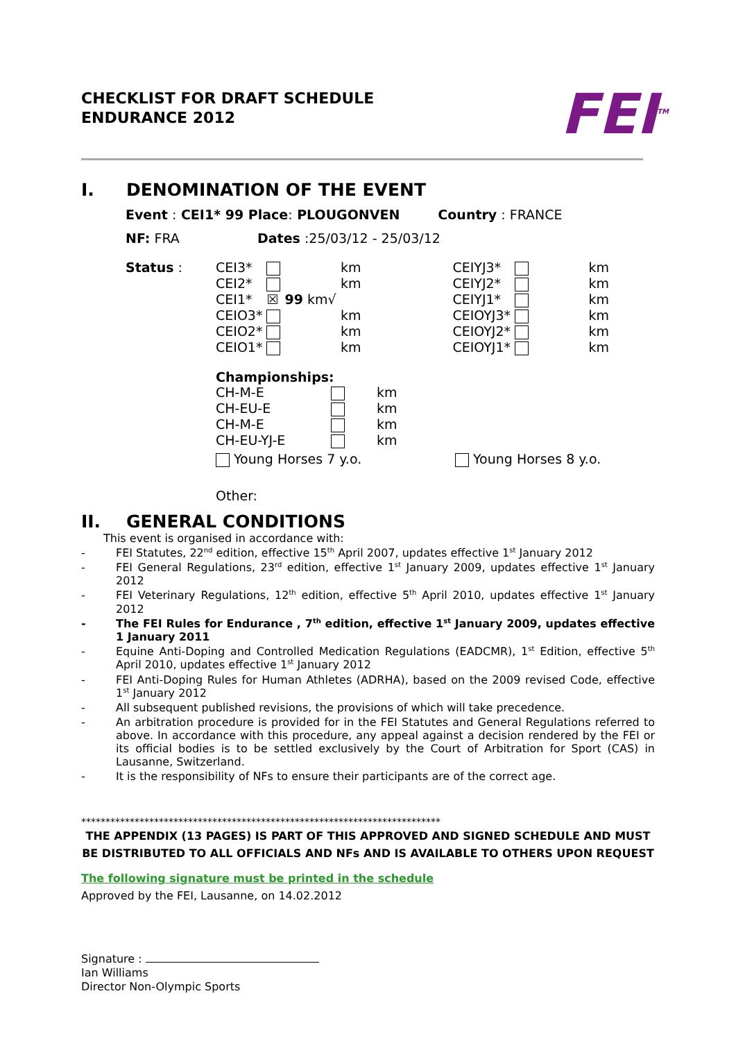CHECKLIST FOR DRAFT SCHEDULE
ENDURANCE 2012
FEI<sup>TM</sup>
I. DENOMINATION OF THE EVENT
Event : CEI1* 99 Place: PLOUGONVEN Country : FRANCE
NF: FRA Dates :25/03/12 - 25/03/12
Status :
| CEI3* | | km | | CEIYJ3* | | km |
| CEI2* | | km | | CEIYJ2* | | km |
| CEI1* | ☒ | 99 km√ | | CEIYJ1* | | km |
| CEIO3* | | km | | CEIOYJ3* | | km |
| CEIO2* | | km | | CEIOYJ2* | | km |
| CEIO1* | | km | | CEIOYJ1* | | km |
Championships:
| CH-M-E | | km |
| CH-EU-E | | km |
| CH-M-E | | km |
| CH-EU-YJ-E | | km |
Young Horses 7 y.o. Young Horses 8 y.o.
Other:
II. GENERAL CONDITIONS
This event is organised in accordance with:
- FEI Statutes, 22<sup>nd</sup> edition, effective 15<sup>th</sup> April 2007, updates effective 1<sup>st</sup> January 2012
- FEI General Regulations, 23<sup>rd</sup> edition, effective 1<sup>st</sup> January 2009, updates effective 1<sup>st</sup> January 2012
- FEI Veterinary Regulations, 12<sup>th</sup> edition, effective 5<sup>th</sup> April 2010, updates effective 1<sup>st</sup> January 2012
- The FEI Rules for Endurance , 7<sup>th</sup> edition, effective 1<sup>st</sup> January 2009, updates effective 1 January 2011
- Equine Anti-Doping and Controlled Medication Regulations (EADCMR), 1<sup>st</sup> Edition, effective 5<sup>th</sup> April 2010, updates effective 1<sup>st</sup> January 2012
- FEI Anti-Doping Rules for Human Athletes (ADRHA), based on the 2009 revised Code, effective 1<sup>st</sup> January 2012
- All subsequent published revisions, the provisions of which will take precedence.
- An arbitration procedure is provided for in the FEI Statutes and General Regulations referred to above. In accordance with this procedure, any appeal against a decision rendered by the FEI or its official bodies is to be settled exclusively by the Court of Arbitration for Sport (CAS) in Lausanne, Switzerland.
- It is the responsibility of NFs to ensure their participants are of the correct age.
**************************************************************************
THE APPENDIX (13 PAGES) IS PART OF THIS APPROVED AND SIGNED SCHEDULE AND MUST BE DISTRIBUTED TO ALL OFFICIALS AND NFs AND IS AVAILABLE TO OTHERS UPON REQUEST
The following signature must be printed in the schedule
Approved by the FEI, Lausanne, on 14.02.2012
Signature :
Ian Williams
Director Non-Olympic Sports